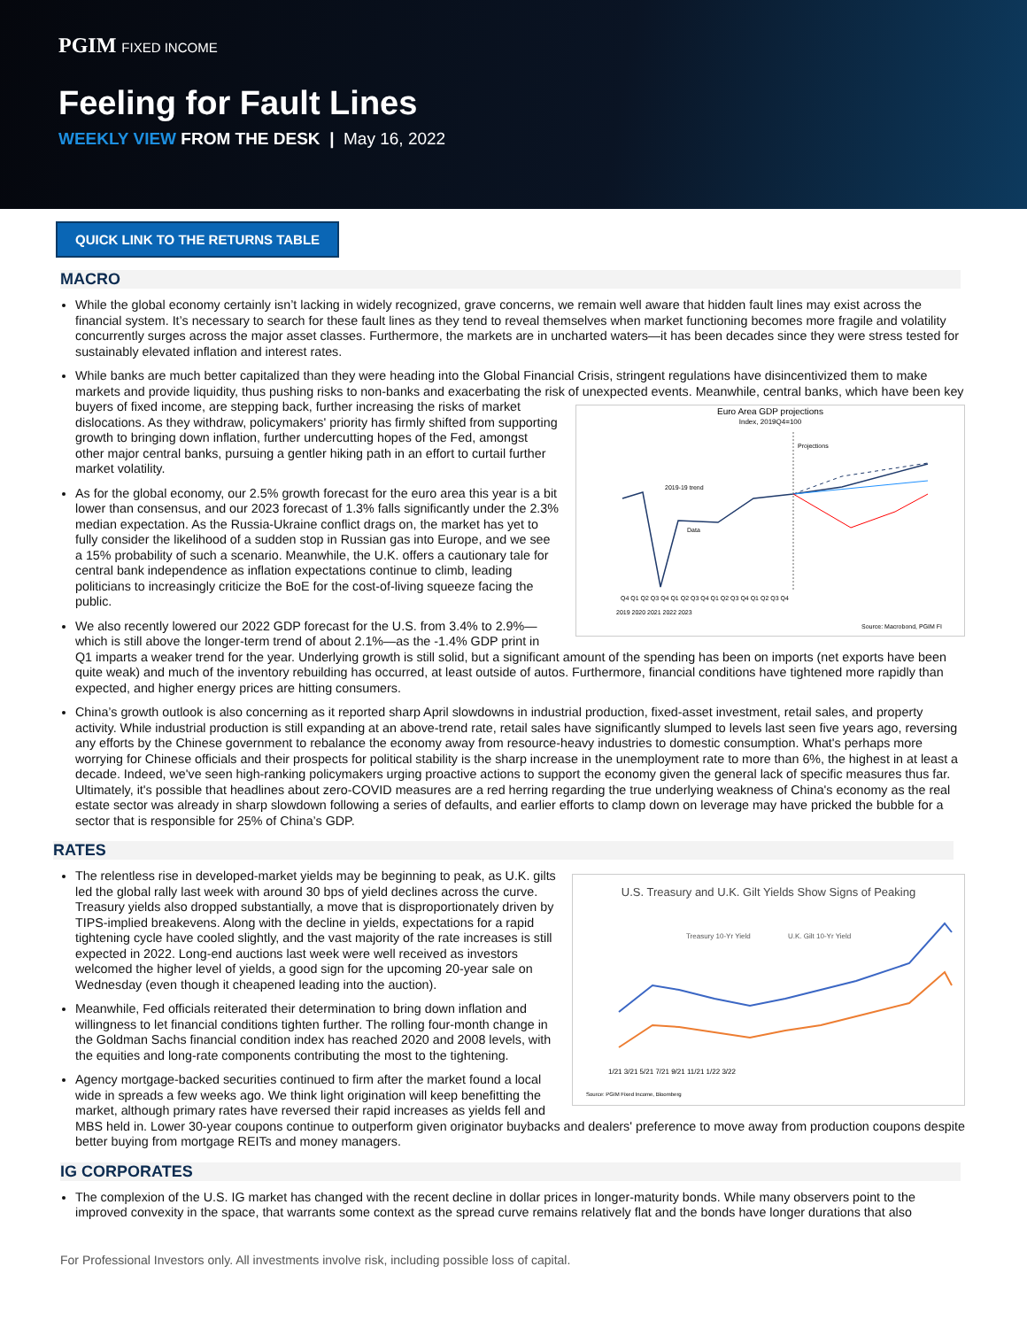PGIM FIXED INCOME
Feeling for Fault Lines
WEEKLY VIEW FROM THE DESK | May 16, 2022
QUICK LINK TO THE RETURNS TABLE
MACRO
While the global economy certainly isn’t lacking in widely recognized, grave concerns, we remain well aware that hidden fault lines may exist across the financial system. It’s necessary to search for these fault lines as they tend to reveal themselves when market functioning becomes more fragile and volatility concurrently surges across the major asset classes. Furthermore, the markets are in uncharted waters—it has been decades since they were stress tested for sustainably elevated inflation and interest rates.
While banks are much better capitalized than they were heading into the Global Financial Crisis, stringent regulations have disincentivized them to make markets and provide liquidity, thus pushing risks to non-banks and exacerbating the risk of unexpected events. Meanwhile, central banks, which
Euro Area GDP projections
Index, 2019Q4=100
Projections
2019-19 trend
Data
Source: Macrobond, PGIM FI
Q4 Q1 Q2 Q3 Q4 Q1 Q2 Q3 Q4 Q1 Q2 Q3 Q4 Q1 Q2 Q3 Q4
2019 2020 2021 2022 2023
have been key buyers of fixed income, are stepping back, further increasing the risks of market dislocations. As they withdraw, policymakers' priority has firmly shifted from supporting growth to bringing down inflation, further undercutting hopes of the Fed, amongst other major central banks, pursuing a gentler hiking path in an effort to curtail further market volatility.
As for the global economy, our 2.5% growth forecast for the euro area this year is a bit lower than consensus, and our 2023 forecast of 1.3% falls significantly under the 2.3% median expectation. As the Russia-Ukraine conflict drags on, the market has yet to fully consider the likelihood of a sudden stop in Russian gas into Europe, and we see a 15% probability of such a scenario. Meanwhile, the U.K. offers a cautionary tale for central bank independence as inflation expectations continue to climb, leading politicians to increasingly criticize the BoE for the cost-of-living squeeze facing the public.
We also recently lowered our 2022 GDP forecast for the U.S. from 3.4% to 2.9%—which is still above the longer-term trend of about 2.1%—as the -1.4% GDP print in Q1 imparts a weaker trend for the year. Underlying growth is still solid, but a significant amount of the spending has been on imports (net exports have been quite weak) and much of the inventory rebuilding has occurred, at least outside of autos. Furthermore, financial conditions have tightened more rapidly than expected, and higher energy prices are hitting consumers.
China’s growth outlook is also concerning as it reported sharp April slowdowns in industrial production, fixed-asset investment, retail sales, and property activity. While industrial production is still expanding at an above-trend rate, retail sales have significantly slumped to levels last seen five years ago, reversing any efforts by the Chinese government to rebalance the economy away from resource-heavy industries to domestic consumption. What's perhaps more worrying for Chinese officials and their prospects for political stability is the sharp increase in the unemployment rate to more than 6%, the highest in at least a decade. Indeed, we've seen high-ranking policymakers urging proactive actions to support the economy given the general lack of specific measures thus far. Ultimately, it's possible that headlines about zero-COVID measures are a red herring regarding the true underlying weakness of China's economy as the real estate sector was already in sharp slowdown following a series of defaults, and earlier efforts to clamp down on leverage may have pricked the bubble for a sector that is responsible for 25% of China’s GDP.
RATES
U.S. Treasury and U.K. Gilt Yields Show Signs of Peaking
Treasury 10-Yr Yield
U.K. Gilt 10-Yr Yield
1/21 3/21 5/21 7/21 9/21 11/21 1/22 3/22
Source: PGIM Fixed Income, Bloomberg
The relentless rise in developed-market yields may be beginning to peak, as U.K. gilts led the global rally last week with around 30 bps of yield declines across the curve. Treasury yields also dropped substantially, a move that is disproportionately driven by TIPS-implied breakevens. Along with the decline in yields, expectations for a rapid tightening cycle have cooled slightly, and the vast majority of the rate increases is still expected in 2022. Long-end auctions last week were well received as investors welcomed the higher level of yields, a good sign for the upcoming 20-year sale on Wednesday (even though it cheapened leading into the auction).
Meanwhile, Fed officials reiterated their determination to bring down inflation and willingness to let financial conditions tighten further. The rolling four-month change in the Goldman Sachs financial condition index has reached 2020 and 2008 levels, with the equities and long-rate components contributing the most to the tightening.
Agency mortgage-backed securities continued to firm after the market found a local wide in spreads a few weeks ago. We think light origination will keep benefitting the market, although primary rates have reversed their rapid increases as yields fell and MBS held in. Lower 30-year coupons continue to outperform given originator buybacks and dealers' preference to move away from production coupons despite better buying from mortgage REITs and money managers.
IG CORPORATES
The complexion of the U.S. IG market has changed with the recent decline in dollar prices in longer-maturity bonds. While many observers point to the improved convexity in the space, that warrants some context as the spread curve remains relatively flat and the bonds have longer durations that also
For Professional Investors only. All investments involve risk, including possible loss of capital.